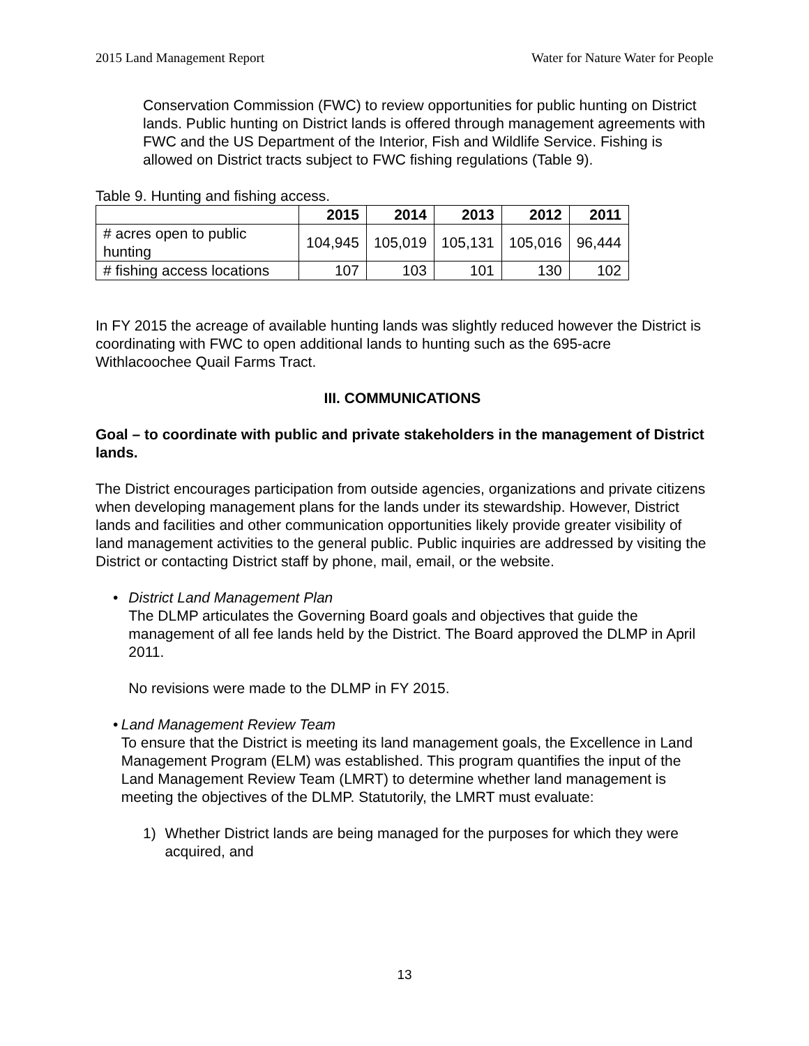2015 Land Management Report Water for Nature Water for People
Conservation Commission (FWC) to review opportunities for public hunting on District lands. Public hunting on District lands is offered through management agreements with FWC and the US Department of the Interior, Fish and Wildlife Service. Fishing is allowed on District tracts subject to FWC fishing regulations (Table 9).
Table 9. Hunting and fishing access.
| | 2015 | 2014 | 2013 | 2012 | 2011 |
| --- | --- | --- | --- | --- | --- |
| # acres open to public hunting | 104,945 | 105,019 | 105,131 | 105,016 | 96,444 |
| # fishing access locations | 107 | 103 | 101 | 130 | 102 |
In FY 2015 the acreage of available hunting lands was slightly reduced however the District is coordinating with FWC to open additional lands to hunting such as the 695-acre Withlacoochee Quail Farms Tract.
III. COMMUNICATIONS
Goal – to coordinate with public and private stakeholders in the management of District lands.
The District encourages participation from outside agencies, organizations and private citizens when developing management plans for the lands under its stewardship. However, District lands and facilities and other communication opportunities likely provide greater visibility of land management activities to the general public. Public inquiries are addressed by visiting the District or contacting District staff by phone, mail, email, or the website.
• District Land Management Plan
The DLMP articulates the Governing Board goals and objectives that guide the management of all fee lands held by the District. The Board approved the DLMP in April 2011.
No revisions were made to the DLMP in FY 2015.
• Land Management Review Team
To ensure that the District is meeting its land management goals, the Excellence in Land Management Program (ELM) was established. This program quantifies the input of the Land Management Review Team (LMRT) to determine whether land management is meeting the objectives of the DLMP. Statutorily, the LMRT must evaluate:
1) Whether District lands are being managed for the purposes for which they were acquired, and
13